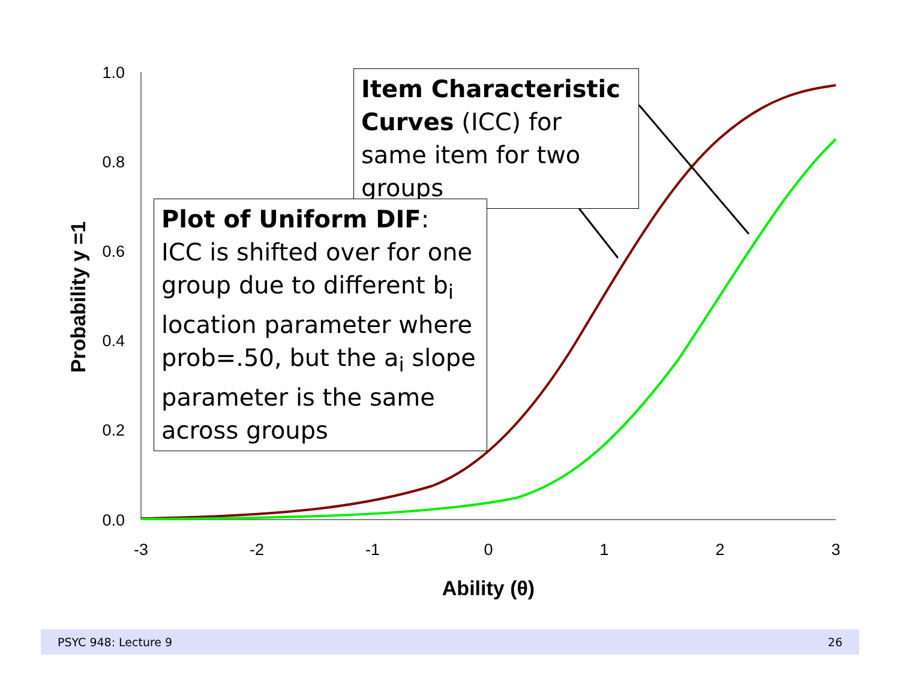1.0
0.8
0.6
0.4
0.2
0.0
-3
-2
-1
0
1
2
3
Ability (θ)
Probability y =1
Item Characteristic Curves (ICC) for same item for two groups
Plot of Uniform DIF:
ICC is shifted over for one group due to different b<sub>i</sub> location parameter where prob=.50, but the a<sub>i</sub> slope parameter is the same across groups
PSYC 948: Lecture 9 26